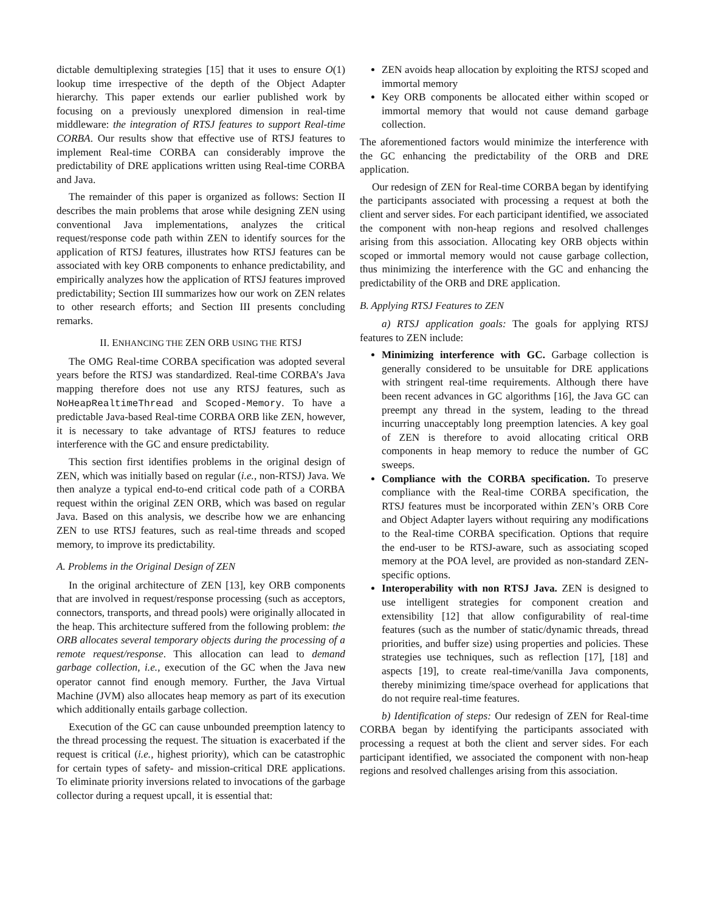dictable demultiplexing strategies [15] that it uses to ensure O(1) lookup time irrespective of the depth of the Object Adapter hierarchy. This paper extends our earlier published work by focusing on a previously unexplored dimension in real-time middleware: the integration of RTSJ features to support Real-time CORBA. Our results show that effective use of RTSJ features to implement Real-time CORBA can considerably improve the predictability of DRE applications written using Real-time CORBA and Java.
The remainder of this paper is organized as follows: Section II describes the main problems that arose while designing ZEN using conventional Java implementations, analyzes the critical request/response code path within ZEN to identify sources for the application of RTSJ features, illustrates how RTSJ features can be associated with key ORB components to enhance predictability, and empirically analyzes how the application of RTSJ features improved predictability; Section III summarizes how our work on ZEN relates to other research efforts; and Section III presents concluding remarks.
II. ENHANCING THE ZEN ORB USING THE RTSJ
The OMG Real-time CORBA specification was adopted several years before the RTSJ was standardized. Real-time CORBA’s Java mapping therefore does not use any RTSJ features, such as NoHeapRealtimeThread and Scoped-Memory. To have a predictable Java-based Real-time CORBA ORB like ZEN, however, it is necessary to take advantage of RTSJ features to reduce interference with the GC and ensure predictability.
This section first identifies problems in the original design of ZEN, which was initially based on regular (i.e., non-RTSJ) Java. We then analyze a typical end-to-end critical code path of a CORBA request within the original ZEN ORB, which was based on regular Java. Based on this analysis, we describe how we are enhancing ZEN to use RTSJ features, such as real-time threads and scoped memory, to improve its predictability.
A. Problems in the Original Design of ZEN
In the original architecture of ZEN [13], key ORB components that are involved in request/response processing (such as acceptors, connectors, transports, and thread pools) were originally allocated in the heap. This architecture suffered from the following problem: the ORB allocates several temporary objects during the processing of a remote request/response. This allocation can lead to demand garbage collection, i.e., execution of the GC when the Java new operator cannot find enough memory. Further, the Java Virtual Machine (JVM) also allocates heap memory as part of its execution which additionally entails garbage collection.
Execution of the GC can cause unbounded preemption latency to the thread processing the request. The situation is exacerbated if the request is critical (i.e., highest priority), which can be catastrophic for certain types of safety- and mission-critical DRE applications. To eliminate priority inversions related to invocations of the garbage collector during a request upcall, it is essential that:
ZEN avoids heap allocation by exploiting the RTSJ scoped and immortal memory
Key ORB components be allocated either within scoped or immortal memory that would not cause demand garbage collection.
The aforementioned factors would minimize the interference with the GC enhancing the predictability of the ORB and DRE application.
Our redesign of ZEN for Real-time CORBA began by identifying the participants associated with processing a request at both the client and server sides. For each participant identified, we associated the component with non-heap regions and resolved challenges arising from this association. Allocating key ORB objects within scoped or immortal memory would not cause garbage collection, thus minimizing the interference with the GC and enhancing the predictability of the ORB and DRE application.
B. Applying RTSJ Features to ZEN
a) RTSJ application goals: The goals for applying RTSJ features to ZEN include:
Minimizing interference with GC. Garbage collection is generally considered to be unsuitable for DRE applications with stringent real-time requirements. Although there have been recent advances in GC algorithms [16], the Java GC can preempt any thread in the system, leading to the thread incurring unacceptably long preemption latencies. A key goal of ZEN is therefore to avoid allocating critical ORB components in heap memory to reduce the number of GC sweeps.
Compliance with the CORBA specification. To preserve compliance with the Real-time CORBA specification, the RTSJ features must be incorporated within ZEN’s ORB Core and Object Adapter layers without requiring any modifications to the Real-time CORBA specification. Options that require the end-user to be RTSJ-aware, such as associating scoped memory at the POA level, are provided as non-standard ZEN-specific options.
Interoperability with non RTSJ Java. ZEN is designed to use intelligent strategies for component creation and extensibility [12] that allow configurability of real-time features (such as the number of static/dynamic threads, thread priorities, and buffer size) using properties and policies. These strategies use techniques, such as reflection [17], [18] and aspects [19], to create real-time/vanilla Java components, thereby minimizing time/space overhead for applications that do not require real-time features.
b) Identification of steps: Our redesign of ZEN for Real-time CORBA began by identifying the participants associated with processing a request at both the client and server sides. For each participant identified, we associated the component with non-heap regions and resolved challenges arising from this association.